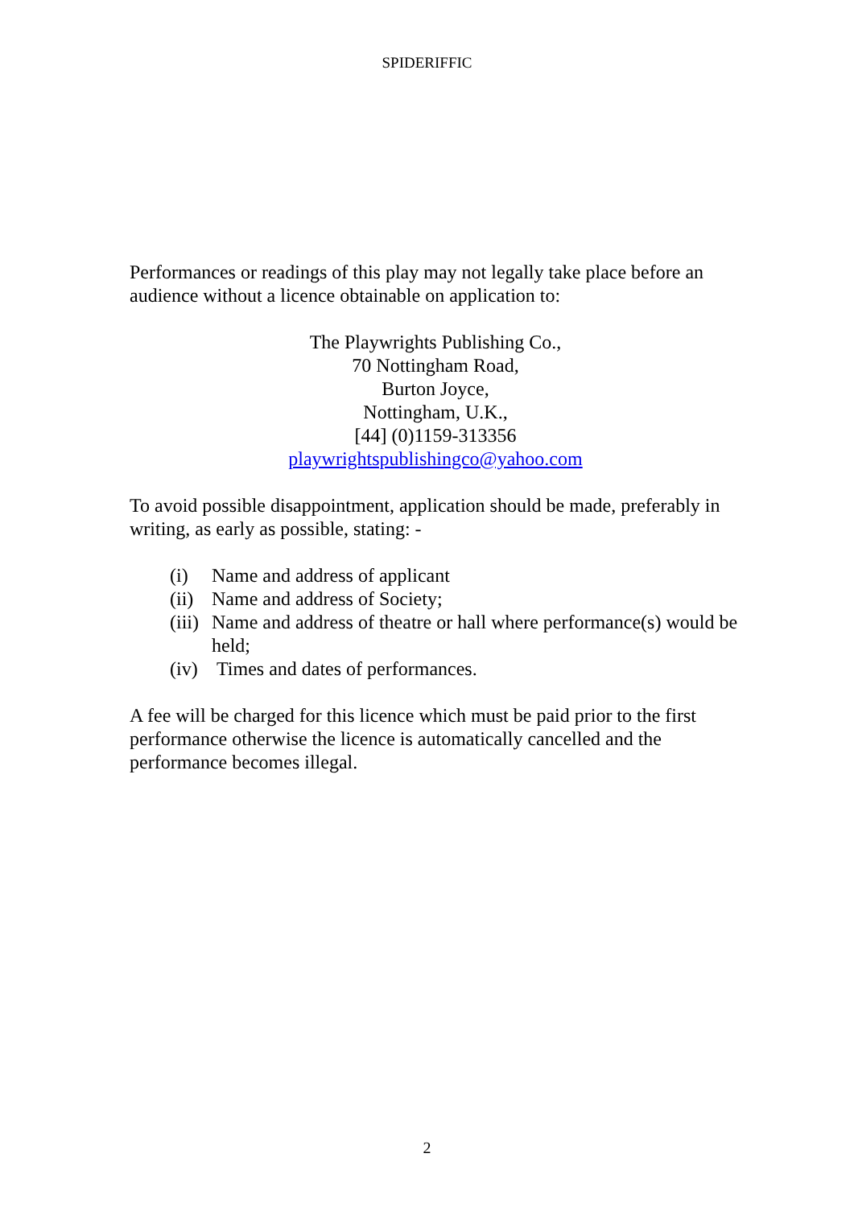SPIDERIFFIC
Performances or readings of this play may not legally take place before an audience without a licence obtainable on application to:
The Playwrights Publishing Co.,
70 Nottingham Road,
Burton Joyce,
Nottingham, U.K.,
[44] (0)1159-313356
playwrightspublishingco@yahoo.com
To avoid possible disappointment, application should be made, preferably in writing, as early as possible, stating: -
(i) Name and address of applicant
(ii) Name and address of Society;
(iii) Name and address of theatre or hall where performance(s) would be held;
(iv) Times and dates of performances.
A fee will be charged for this licence which must be paid prior to the first performance otherwise the licence is automatically cancelled and the performance becomes illegal.
2